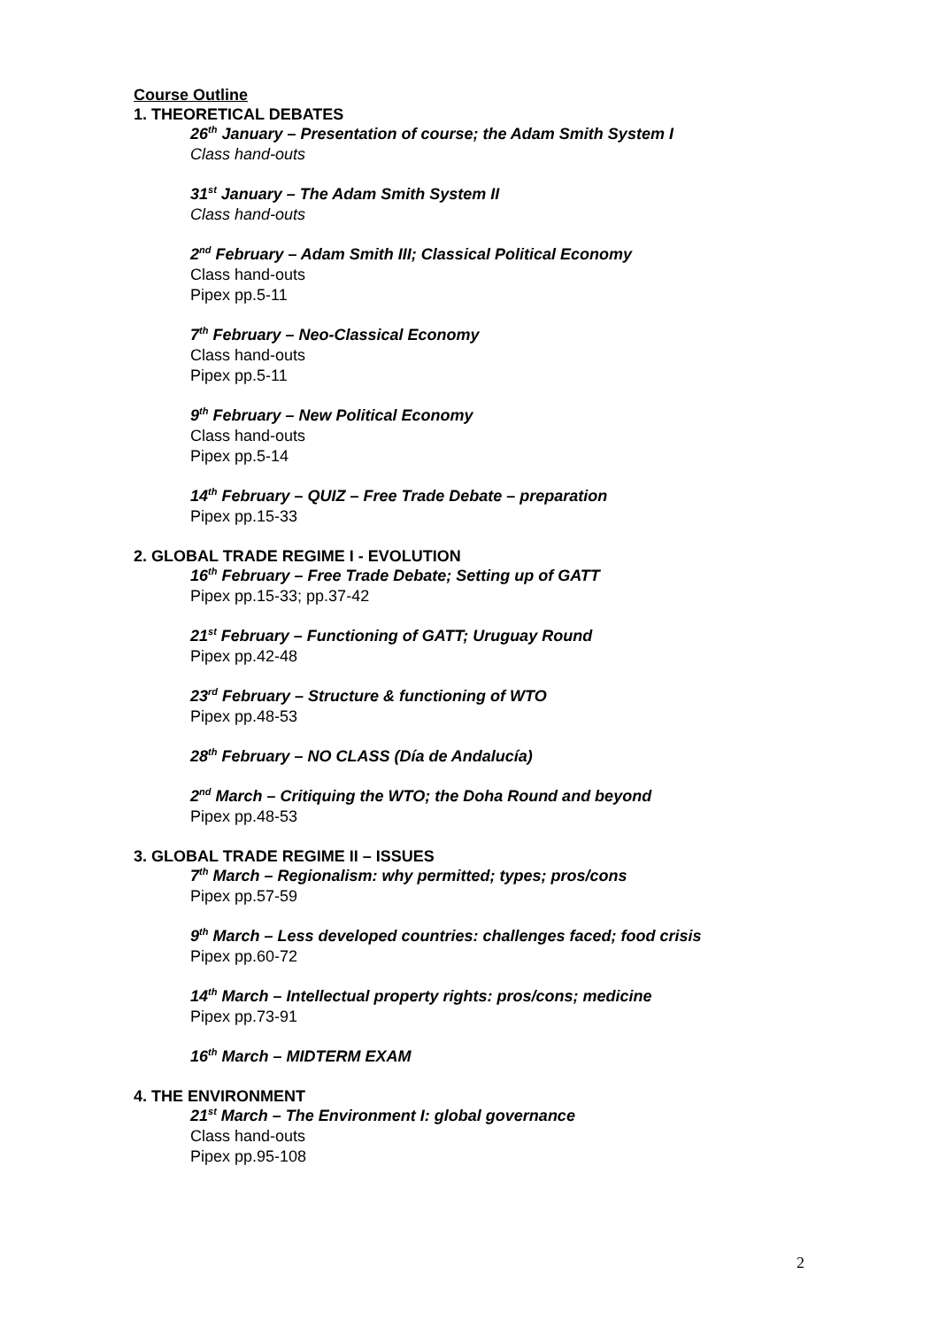Course Outline
1. THEORETICAL DEBATES
26<sup>th</sup> January – Presentation of course; the Adam Smith System I
Class hand-outs
31<sup>st</sup> January – The Adam Smith System II
Class hand-outs
2<sup>nd</sup> February – Adam Smith III; Classical Political Economy
Class hand-outs
Pipex pp.5-11
7<sup>th</sup> February – Neo-Classical Economy
Class hand-outs
Pipex pp.5-11
9<sup>th</sup> February – New Political Economy
Class hand-outs
Pipex pp.5-14
14<sup>th</sup> February – QUIZ – Free Trade Debate – preparation
Pipex pp.15-33
2. GLOBAL TRADE REGIME I - EVOLUTION
16<sup>th</sup> February – Free Trade Debate; Setting up of GATT
Pipex pp.15-33; pp.37-42
21<sup>st</sup> February – Functioning of GATT; Uruguay Round
Pipex pp.42-48
23<sup>rd</sup> February – Structure & functioning of WTO
Pipex pp.48-53
28<sup>th</sup> February – NO CLASS (Día de Andalucía)
2<sup>nd</sup> March – Critiquing the WTO; the Doha Round and beyond
Pipex pp.48-53
3. GLOBAL TRADE REGIME II – ISSUES
7<sup>th</sup> March – Regionalism: why permitted; types; pros/cons
Pipex pp.57-59
9<sup>th</sup> March – Less developed countries: challenges faced; food crisis
Pipex pp.60-72
14<sup>th</sup> March – Intellectual property rights: pros/cons; medicine
Pipex pp.73-91
16<sup>th</sup> March – MIDTERM EXAM
4. THE ENVIRONMENT
21<sup>st</sup> March – The Environment I: global governance
Class hand-outs
Pipex pp.95-108
2